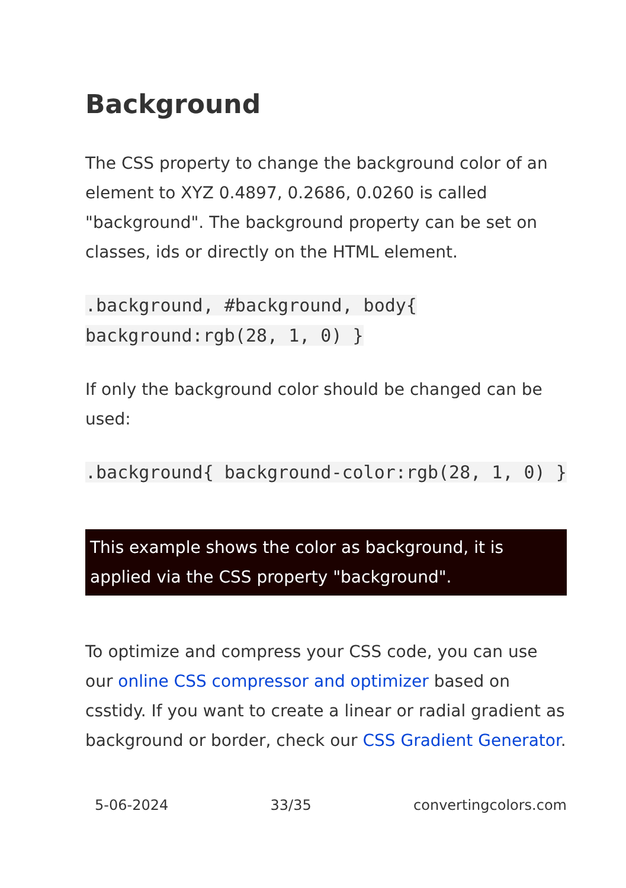Background
The CSS property to change the background color of an element to XYZ 0.4897, 0.2686, 0.0260 is called "background". The background property can be set on classes, ids or directly on the HTML element.
.background, #background, body{ background:rgb(28, 1, 0) }
If only the background color should be changed can be used:
.background{ background-color:rgb(28, 1, 0) }
This example shows the color as background, it is applied via the CSS property "background".
To optimize and compress your CSS code, you can use our online CSS compressor and optimizer based on csstidy. If you want to create a linear or radial gradient as background or border, check our CSS Gradient Generator.
5-06-2024 33/35 convertingcolors.com